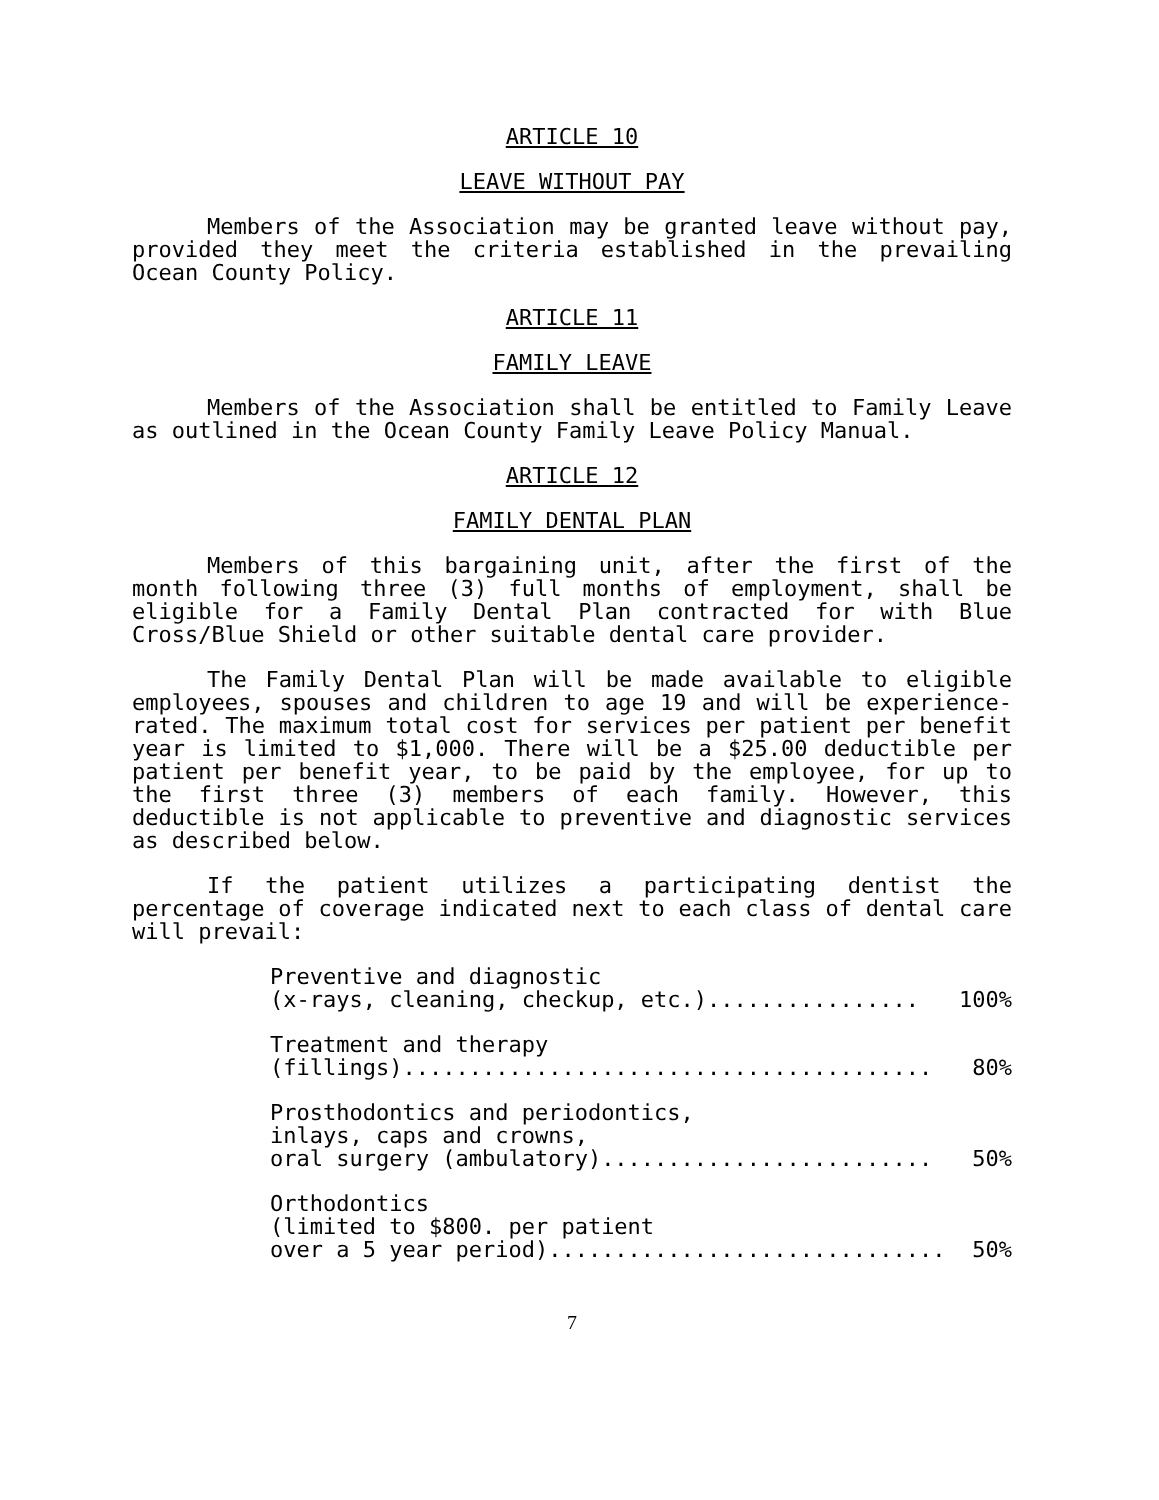ARTICLE 10
LEAVE WITHOUT PAY
Members of the Association may be granted leave without pay, provided they meet the criteria established in the prevailing Ocean County Policy.
ARTICLE 11
FAMILY LEAVE
Members of the Association shall be entitled to Family Leave as outlined in the Ocean County Family Leave Policy Manual.
ARTICLE 12
FAMILY DENTAL PLAN
Members of this bargaining unit, after the first of the month following three (3) full months of employment, shall be eligible for a Family Dental Plan contracted for with Blue Cross/Blue Shield or other suitable dental care provider.
The Family Dental Plan will be made available to eligible employees, spouses and children to age 19 and will be experience-rated. The maximum total cost for services per patient per benefit year is limited to $1,000. There will be a $25.00 deductible per patient per benefit year, to be paid by the employee, for up to the first three (3) members of each family. However, this deductible is not applicable to preventive and diagnostic services as described below.
If the patient utilizes a participating dentist the percentage of coverage indicated next to each class of dental care will prevail:
Preventive and diagnostic
(x-rays, cleaning, checkup, etc.)................ 100%
Treatment and therapy
(fillings)........................................ 80%
Prosthodontics and periodontics,
inlays, caps and crowns,
oral surgery (ambulatory)......................... 50%
Orthodontics
(limited to $800. per patient
over a 5 year period).............................. 50%
7